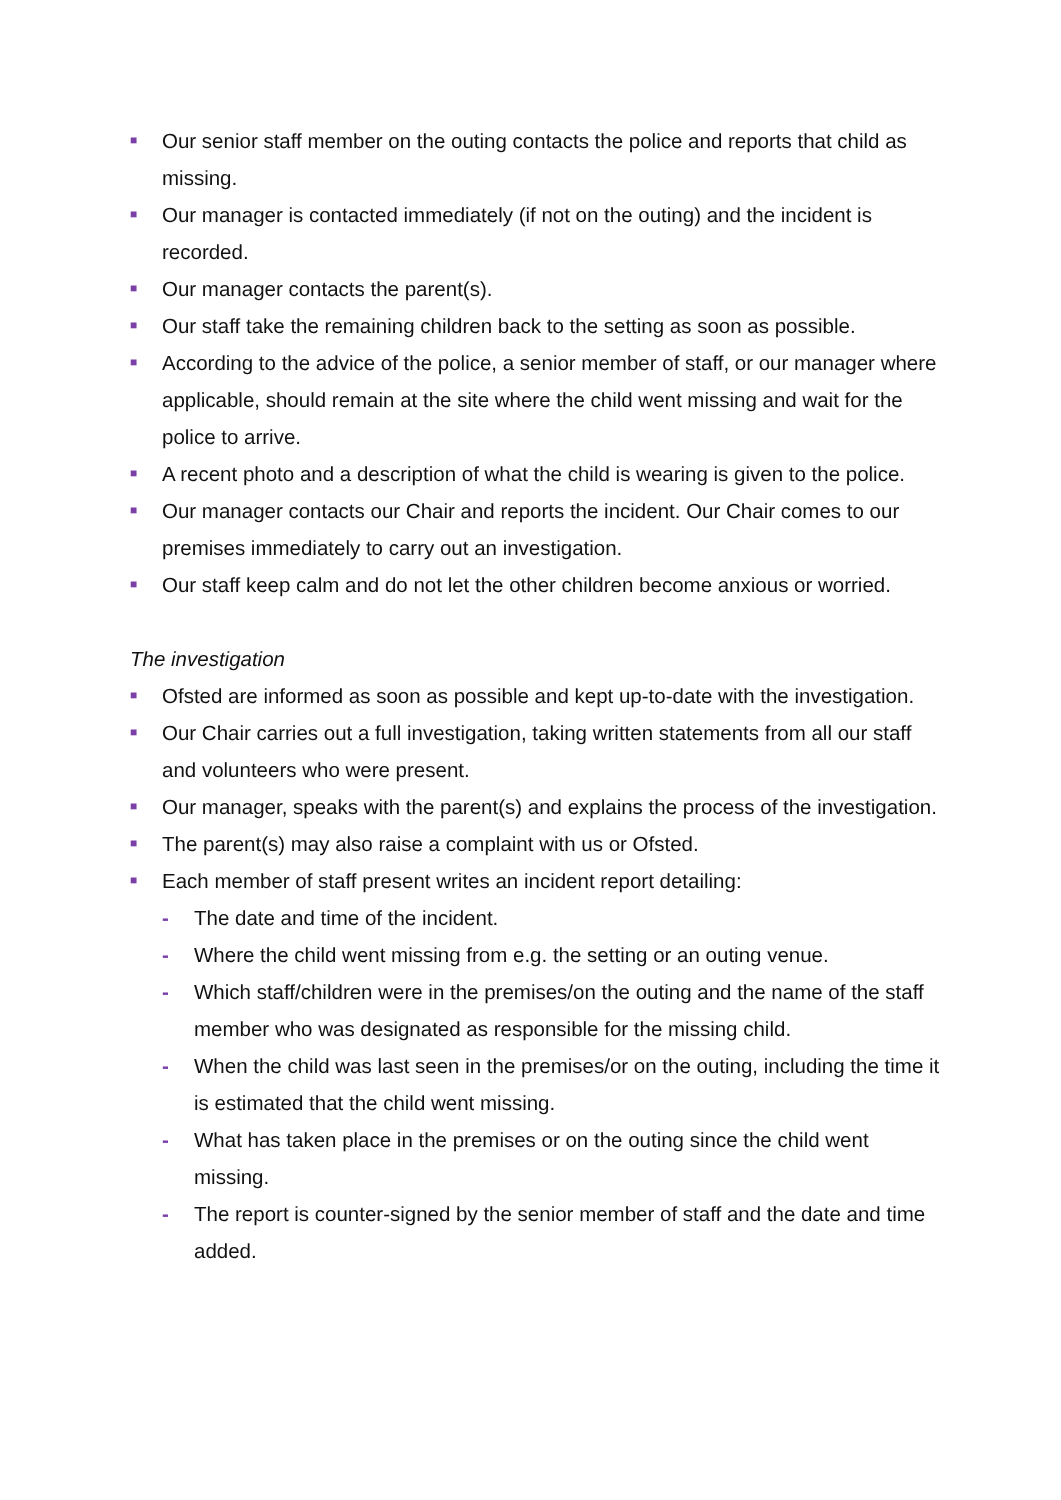■ Our senior staff member on the outing contacts the police and reports that child as missing.
■ Our manager is contacted immediately (if not on the outing) and the incident is recorded.
■ Our manager contacts the parent(s).
■ Our staff take the remaining children back to the setting as soon as possible.
■ According to the advice of the police, a senior member of staff, or our manager where applicable, should remain at the site where the child went missing and wait for the police to arrive.
■ A recent photo and a description of what the child is wearing is given to the police.
■ Our manager contacts our Chair and reports the incident. Our Chair comes to our premises immediately to carry out an investigation.
■ Our staff keep calm and do not let the other children become anxious or worried.
The investigation
■ Ofsted are informed as soon as possible and kept up-to-date with the investigation.
■ Our Chair carries out a full investigation, taking written statements from all our staff and volunteers who were present.
■ Our manager, speaks with the parent(s) and explains the process of the investigation.
■ The parent(s) may also raise a complaint with us or Ofsted.
■ Each member of staff present writes an incident report detailing:
- The date and time of the incident.
- Where the child went missing from e.g. the setting or an outing venue.
- Which staff/children were in the premises/on the outing and the name of the staff member who was designated as responsible for the missing child.
- When the child was last seen in the premises/or on the outing, including the time it is estimated that the child went missing.
- What has taken place in the premises or on the outing since the child went missing.
- The report is counter-signed by the senior member of staff and the date and time added.